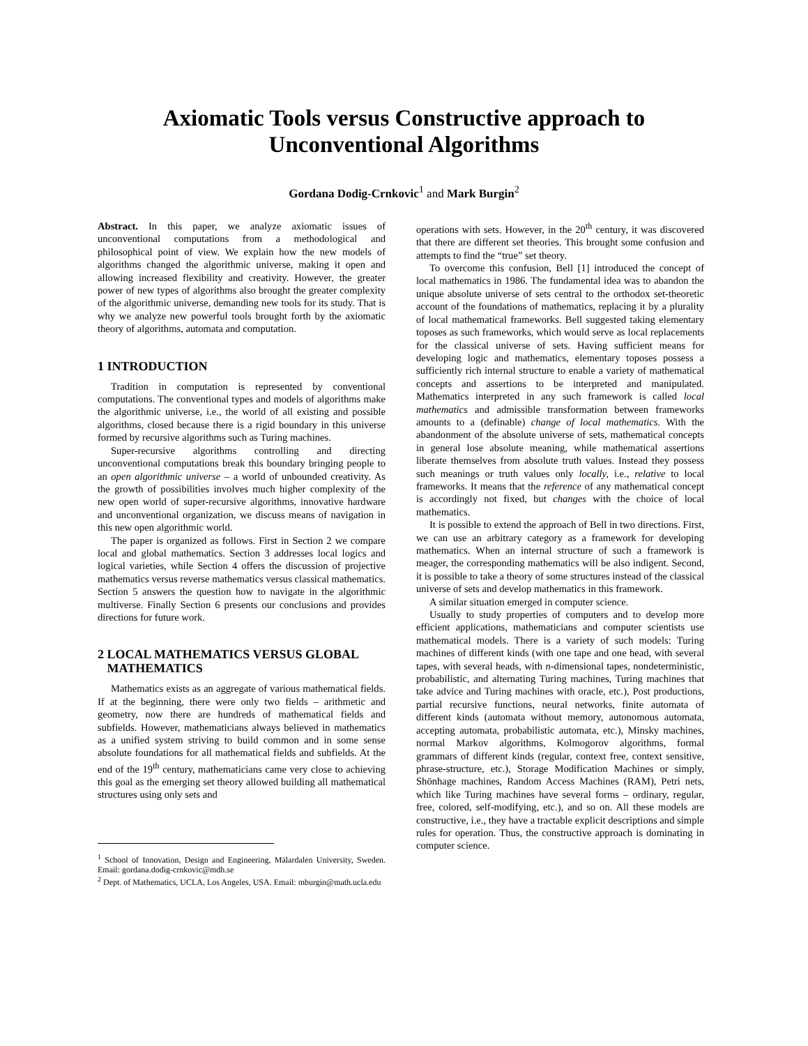Axiomatic Tools versus Constructive approach to
Unconventional Algorithms
Gordana Dodig-Crnkovic<sup>1</sup> and Mark Burgin<sup>2</sup>
Abstract. In this paper, we analyze axiomatic issues of unconventional computations from a methodological and philosophical point of view. We explain how the new models of algorithms changed the algorithmic universe, making it open and allowing increased flexibility and creativity. However, the greater power of new types of algorithms also brought the greater complexity of the algorithmic universe, demanding new tools for its study. That is why we analyze new powerful tools brought forth by the axiomatic theory of algorithms, automata and computation.
1 INTRODUCTION
Tradition in computation is represented by conventional computations. The conventional types and models of algorithms make the algorithmic universe, i.e., the world of all existing and possible algorithms, closed because there is a rigid boundary in this universe formed by recursive algorithms such as Turing machines.
Super-recursive algorithms controlling and directing unconventional computations break this boundary bringing people to an open algorithmic universe – a world of unbounded creativity. As the growth of possibilities involves much higher complexity of the new open world of super-recursive algorithms, innovative hardware and unconventional organization, we discuss means of navigation in this new open algorithmic world.
The paper is organized as follows. First in Section 2 we compare local and global mathematics. Section 3 addresses local logics and logical varieties, while Section 4 offers the discussion of projective mathematics versus reverse mathematics versus classical mathematics. Section 5 answers the question how to navigate in the algorithmic multiverse. Finally Section 6 presents our conclusions and provides directions for future work.
2 LOCAL MATHEMATICS VERSUS GLOBAL
MATHEMATICS
Mathematics exists as an aggregate of various mathematical fields. If at the beginning, there were only two fields – arithmetic and geometry, now there are hundreds of mathematical fields and subfields. However, mathematicians always believed in mathematics as a unified system striving to build common and in some sense absolute foundations for all mathematical fields and subfields. At the end of the 19<sup>th</sup> century, mathematicians came very close to achieving this goal as the emerging set theory allowed building all mathematical structures using only sets and
<sup>1</sup> School of Innovation, Design and Engineering, Mälardalen University, Sweden. Email: gordana.dodig-crnkovic@mdh.se
<sup>2</sup> Dept. of Mathematics, UCLA, Los Angeles, USA. Email: mburgin@math.ucla.edu
operations with sets. However, in the 20<sup>th</sup> century, it was discovered that there are different set theories. This brought some confusion and attempts to find the “true” set theory.
To overcome this confusion, Bell [1] introduced the concept of local mathematics in 1986. The fundamental idea was to abandon the unique absolute universe of sets central to the orthodox set-theoretic account of the foundations of mathematics, replacing it by a plurality of local mathematical frameworks. Bell suggested taking elementary toposes as such frameworks, which would serve as local replacements for the classical universe of sets. Having sufficient means for developing logic and mathematics, elementary toposes possess a sufficiently rich internal structure to enable a variety of mathematical concepts and assertions to be interpreted and manipulated. Mathematics interpreted in any such framework is called local mathematics and admissible transformation between frameworks amounts to a (definable) change of local mathematics. With the abandonment of the absolute universe of sets, mathematical concepts in general lose absolute meaning, while mathematical assertions liberate themselves from absolute truth values. Instead they possess such meanings or truth values only locally, i.e., relative to local frameworks. It means that the reference of any mathematical concept is accordingly not fixed, but changes with the choice of local mathematics.
It is possible to extend the approach of Bell in two directions. First, we can use an arbitrary category as a framework for developing mathematics. When an internal structure of such a framework is meager, the corresponding mathematics will be also indigent. Second, it is possible to take a theory of some structures instead of the classical universe of sets and develop mathematics in this framework.
A similar situation emerged in computer science.
Usually to study properties of computers and to develop more efficient applications, mathematicians and computer scientists use mathematical models. There is a variety of such models: Turing machines of different kinds (with one tape and one head, with several tapes, with several heads, with n-dimensional tapes, nondeterministic, probabilistic, and alternating Turing machines, Turing machines that take advice and Turing machines with oracle, etc.), Post productions, partial recursive functions, neural networks, finite automata of different kinds (automata without memory, autonomous automata, accepting automata, probabilistic automata, etc.), Minsky machines, normal Markov algorithms, Kolmogorov algorithms, formal grammars of different kinds (regular, context free, context sensitive, phrase-structure, etc.), Storage Modification Machines or simply, Shönhage machines, Random Access Machines (RAM), Petri nets, which like Turing machines have several forms – ordinary, regular, free, colored, self-modifying, etc.), and so on. All these models are constructive, i.e., they have a tractable explicit descriptions and simple rules for operation. Thus, the constructive approach is dominating in computer science.